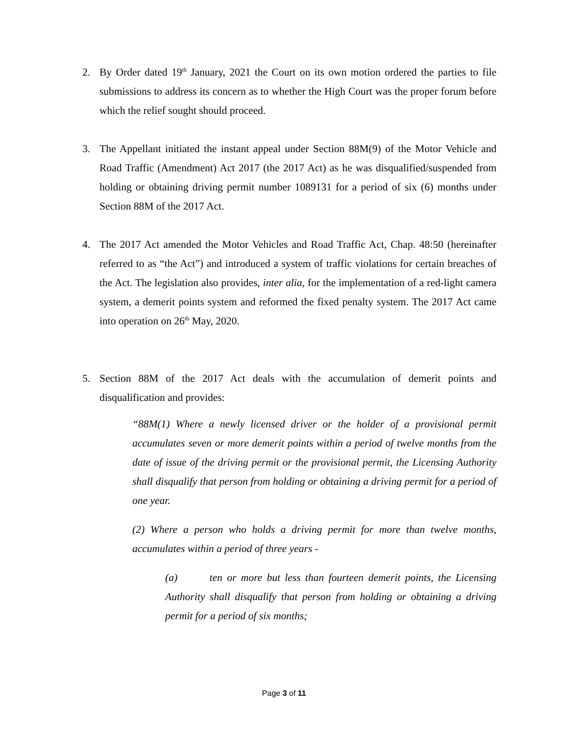2. By Order dated 19<sup>th</sup> January, 2021 the Court on its own motion ordered the parties to file submissions to address its concern as to whether the High Court was the proper forum before which the relief sought should proceed.
3. The Appellant initiated the instant appeal under Section 88M(9) of the Motor Vehicle and Road Traffic (Amendment) Act 2017 (the 2017 Act) as he was disqualified/suspended from holding or obtaining driving permit number 1089131 for a period of six (6) months under Section 88M of the 2017 Act.
4. The 2017 Act amended the Motor Vehicles and Road Traffic Act, Chap. 48:50 (hereinafter referred to as “the Act”) and introduced a system of traffic violations for certain breaches of the Act. The legislation also provides, inter alia, for the implementation of a red-light camera system, a demerit points system and reformed the fixed penalty system. The 2017 Act came into operation on 26<sup>th</sup> May, 2020.
5. Section 88M of the 2017 Act deals with the accumulation of demerit points and disqualification and provides:
“88M(1) Where a newly licensed driver or the holder of a provisional permit accumulates seven or more demerit points within a period of twelve months from the date of issue of the driving permit or the provisional permit, the Licensing Authority shall disqualify that person from holding or obtaining a driving permit for a period of one year.
(2) Where a person who holds a driving permit for more than twelve months, accumulates within a period of three years -
(a) ten or more but less than fourteen demerit points, the Licensing Authority shall disqualify that person from holding or obtaining a driving permit for a period of six months;
Page 3 of 11